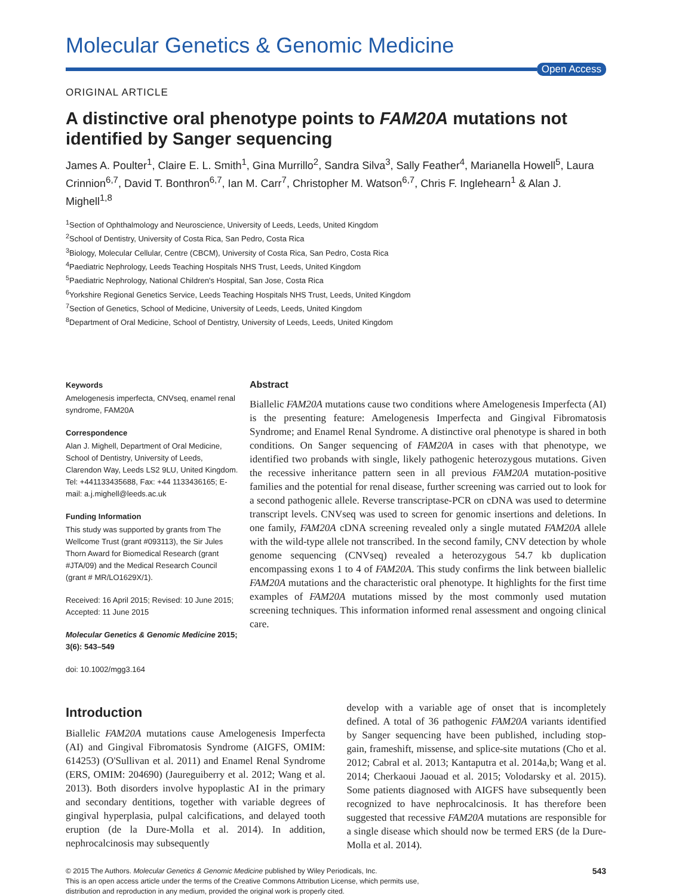Molecular Genetics & Genomic Medicine
Open Access
ORIGINAL ARTICLE
A distinctive oral phenotype points to FAM20A mutations not identified by Sanger sequencing
James A. Poulter<sup>1</sup>, Claire E. L. Smith<sup>1</sup>, Gina Murrillo<sup>2</sup>, Sandra Silva<sup>3</sup>, Sally Feather<sup>4</sup>, Marianella Howell<sup>5</sup>, Laura Crinnion<sup>6,7</sup>, David T. Bonthron<sup>6,7</sup>, Ian M. Carr<sup>7</sup>, Christopher M. Watson<sup>6,7</sup>, Chris F. Inglehearn<sup>1</sup> & Alan J. Mighell<sup>1,8</sup>
<sup>1</sup> Section of Ophthalmology and Neuroscience, University of Leeds, Leeds, United Kingdom
<sup>2</sup> School of Dentistry, University of Costa Rica, San Pedro, Costa Rica
<sup>3</sup> Biology, Molecular Cellular, Centre (CBCM), University of Costa Rica, San Pedro, Costa Rica
<sup>4</sup> Paediatric Nephrology, Leeds Teaching Hospitals NHS Trust, Leeds, United Kingdom
<sup>5</sup> Paediatric Nephrology, National Children's Hospital, San Jose, Costa Rica
<sup>6</sup> Yorkshire Regional Genetics Service, Leeds Teaching Hospitals NHS Trust, Leeds, United Kingdom
<sup>7</sup> Section of Genetics, School of Medicine, University of Leeds, Leeds, United Kingdom
<sup>8</sup> Department of Oral Medicine, School of Dentistry, University of Leeds, Leeds, United Kingdom
Keywords
Amelogenesis imperfecta, CNVseq, enamel renal syndrome, FAM20A
Correspondence
Alan J. Mighell, Department of Oral Medicine, School of Dentistry, University of Leeds, Clarendon Way, Leeds LS2 9LU, United Kingdom. Tel: +441133435688, Fax: +44 1133436165; E-mail: a.j.mighell@leeds.ac.uk
Funding Information
This study was supported by grants from The Wellcome Trust (grant #093113), the Sir Jules Thorn Award for Biomedical Research (grant #JTA/09) and the Medical Research Council (grant # MR/LO1629X/1).
Received: 16 April 2015; Revised: 10 June 2015; Accepted: 11 June 2015
Molecular Genetics & Genomic Medicine 2015; 3(6): 543–549
doi: 10.1002/mgg3.164
Abstract
Biallelic FAM20A mutations cause two conditions where Amelogenesis Imperfecta (AI) is the presenting feature: Amelogenesis Imperfecta and Gingival Fibromatosis Syndrome; and Enamel Renal Syndrome. A distinctive oral phenotype is shared in both conditions. On Sanger sequencing of FAM20A in cases with that phenotype, we identified two probands with single, likely pathogenic heterozygous mutations. Given the recessive inheritance pattern seen in all previous FAM20A mutation-positive families and the potential for renal disease, further screening was carried out to look for a second pathogenic allele. Reverse transcriptase-PCR on cDNA was used to determine transcript levels. CNVseq was used to screen for genomic insertions and deletions. In one family, FAM20A cDNA screening revealed only a single mutated FAM20A allele with the wild-type allele not transcribed. In the second family, CNV detection by whole genome sequencing (CNVseq) revealed a heterozygous 54.7 kb duplication encompassing exons 1 to 4 of FAM20A. This study confirms the link between biallelic FAM20A mutations and the characteristic oral phenotype. It highlights for the first time examples of FAM20A mutations missed by the most commonly used mutation screening techniques. This information informed renal assessment and ongoing clinical care.
Introduction
Biallelic FAM20A mutations cause Amelogenesis Imperfecta (AI) and Gingival Fibromatosis Syndrome (AIGFS, OMIM: 614253) (O'Sullivan et al. 2011) and Enamel Renal Syndrome (ERS, OMIM: 204690) (Jaureguiberry et al. 2012; Wang et al. 2013). Both disorders involve hypoplastic AI in the primary and secondary dentitions, together with variable degrees of gingival hyperplasia, pulpal calcifications, and delayed tooth eruption (de la Dure-Molla et al. 2014). In addition, nephrocalcinosis may subsequently
develop with a variable age of onset that is incompletely defined. A total of 36 pathogenic FAM20A variants identified by Sanger sequencing have been published, including stop-gain, frameshift, missense, and splice-site mutations (Cho et al. 2012; Cabral et al. 2013; Kantaputra et al. 2014a,b; Wang et al. 2014; Cherkaoui Jaouad et al. 2015; Volodarsky et al. 2015). Some patients diagnosed with AIGFS have subsequently been recognized to have nephrocalcinosis. It has therefore been suggested that recessive FAM20A mutations are responsible for a single disease which should now be termed ERS (de la Dure-Molla et al. 2014).
© 2015 The Authors. Molecular Genetics & Genomic Medicine published by Wiley Periodicals, Inc.
This is an open access article under the terms of the Creative Commons Attribution License, which permits use,
distribution and reproduction in any medium, provided the original work is properly cited.
543